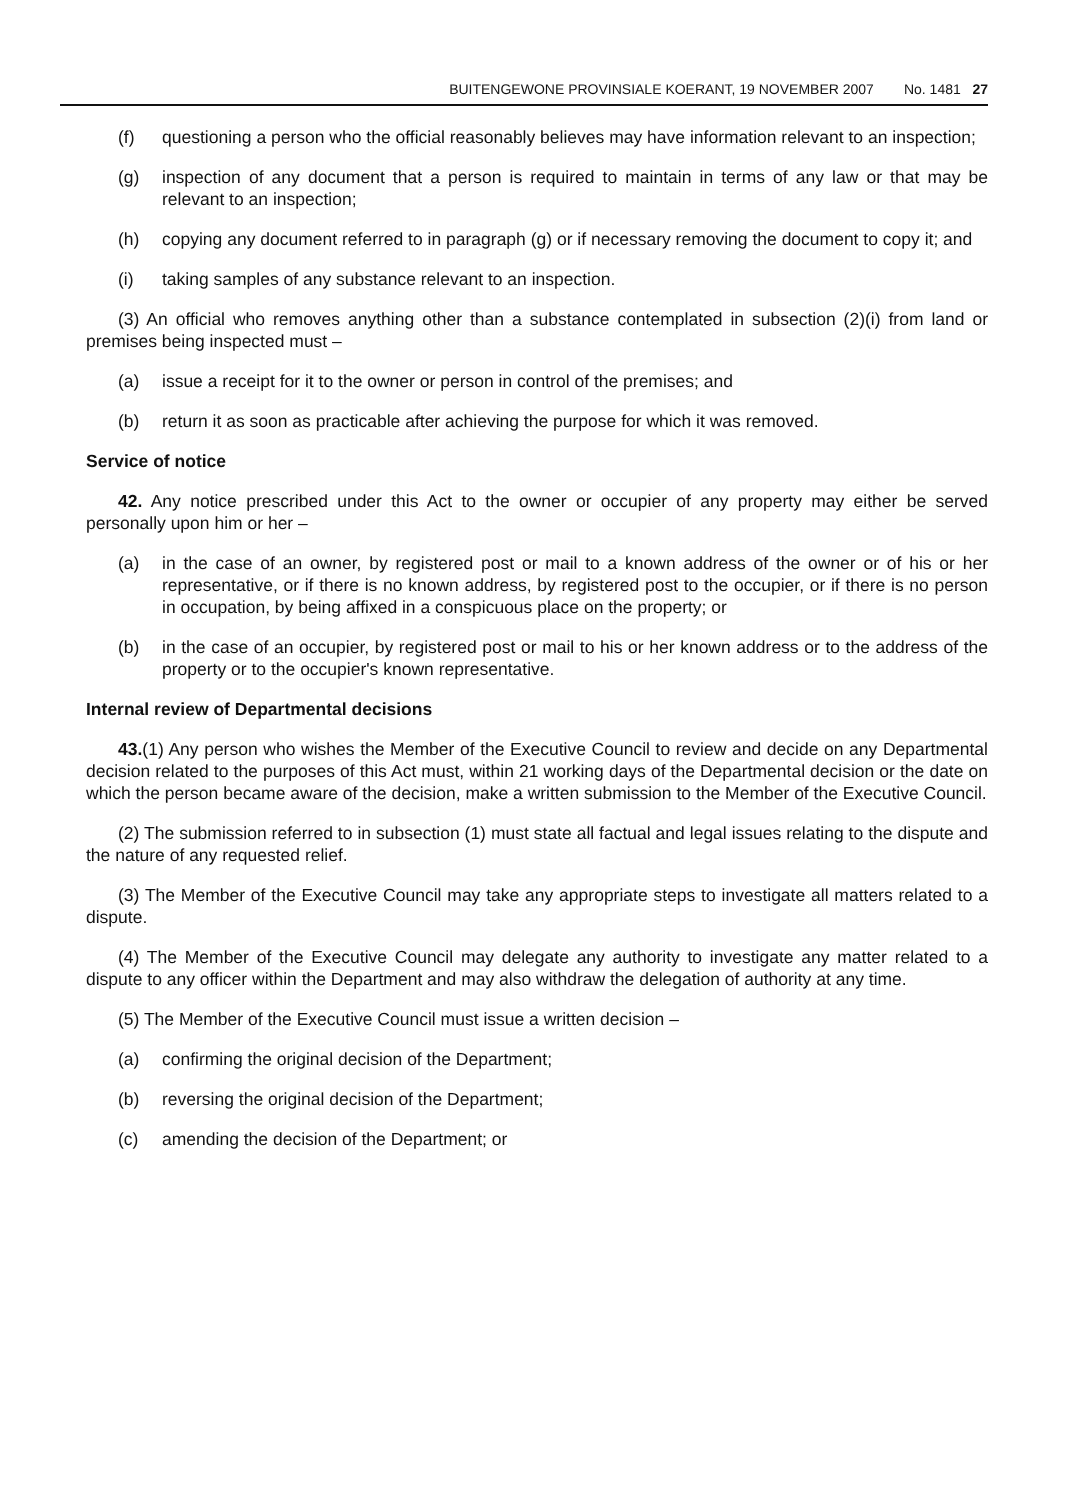BUITENGEWONE PROVINSIALE KOERANT, 19 NOVEMBER 2007 No. 1481 27
(f) questioning a person who the official reasonably believes may have information relevant to an inspection;
(g) inspection of any document that a person is required to maintain in terms of any law or that may be relevant to an inspection;
(h) copying any document referred to in paragraph (g) or if necessary removing the document to copy it; and
(i) taking samples of any substance relevant to an inspection.
(3) An official who removes anything other than a substance contemplated in subsection (2)(i) from land or premises being inspected must –
(a) issue a receipt for it to the owner or person in control of the premises; and
(b) return it as soon as practicable after achieving the purpose for which it was removed.
Service of notice
42. Any notice prescribed under this Act to the owner or occupier of any property may either be served personally upon him or her –
(a) in the case of an owner, by registered post or mail to a known address of the owner or of his or her representative, or if there is no known address, by registered post to the occupier, or if there is no person in occupation, by being affixed in a conspicuous place on the property; or
(b) in the case of an occupier, by registered post or mail to his or her known address or to the address of the property or to the occupier's known representative.
Internal review of Departmental decisions
43.(1) Any person who wishes the Member of the Executive Council to review and decide on any Departmental decision related to the purposes of this Act must, within 21 working days of the Departmental decision or the date on which the person became aware of the decision, make a written submission to the Member of the Executive Council.
(2) The submission referred to in subsection (1) must state all factual and legal issues relating to the dispute and the nature of any requested relief.
(3) The Member of the Executive Council may take any appropriate steps to investigate all matters related to a dispute.
(4) The Member of the Executive Council may delegate any authority to investigate any matter related to a dispute to any officer within the Department and may also withdraw the delegation of authority at any time.
(5) The Member of the Executive Council must issue a written decision –
(a) confirming the original decision of the Department;
(b) reversing the original decision of the Department;
(c) amending the decision of the Department; or